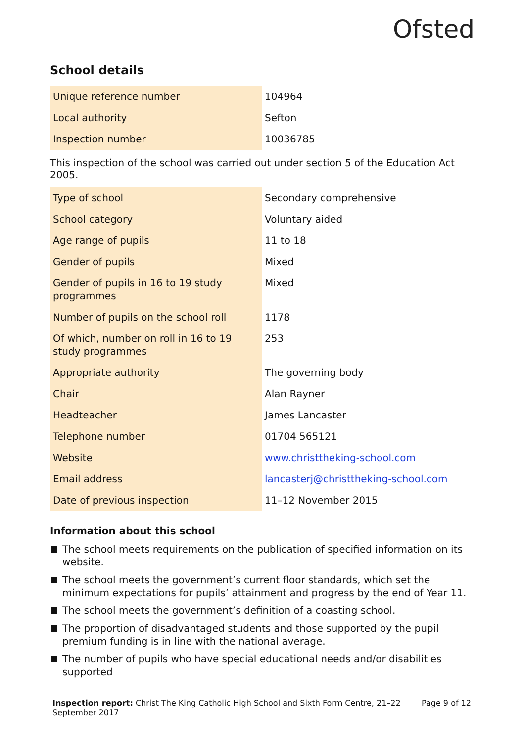Ofsted
School details
| Unique reference number | 104964 |
| Local authority | Sefton |
| Inspection number | 10036785 |
This inspection of the school was carried out under section 5 of the Education Act 2005.
| Type of school | Secondary comprehensive |
| School category | Voluntary aided |
| Age range of pupils | 11 to 18 |
| Gender of pupils | Mixed |
| Gender of pupils in 16 to 19 study programmes | Mixed |
| Number of pupils on the school roll | 1178 |
| Of which, number on roll in 16 to 19 study programmes | 253 |
| Appropriate authority | The governing body |
| Chair | Alan Rayner |
| Headteacher | James Lancaster |
| Telephone number | 01704 565121 |
| Website | www.christtheking-school.com |
| Email address | lancasterj@christtheking-school.com |
| Date of previous inspection | 11–12 November 2015 |
Information about this school
The school meets requirements on the publication of specified information on its website.
The school meets the government’s current floor standards, which set the minimum expectations for pupils’ attainment and progress by the end of Year 11.
The school meets the government’s definition of a coasting school.
The proportion of disadvantaged students and those supported by the pupil premium funding is in line with the national average.
The number of pupils who have special educational needs and/or disabilities supported
Inspection report: Christ The King Catholic High School and Sixth Form Centre, 21–22
September 2017
Page 9 of 12